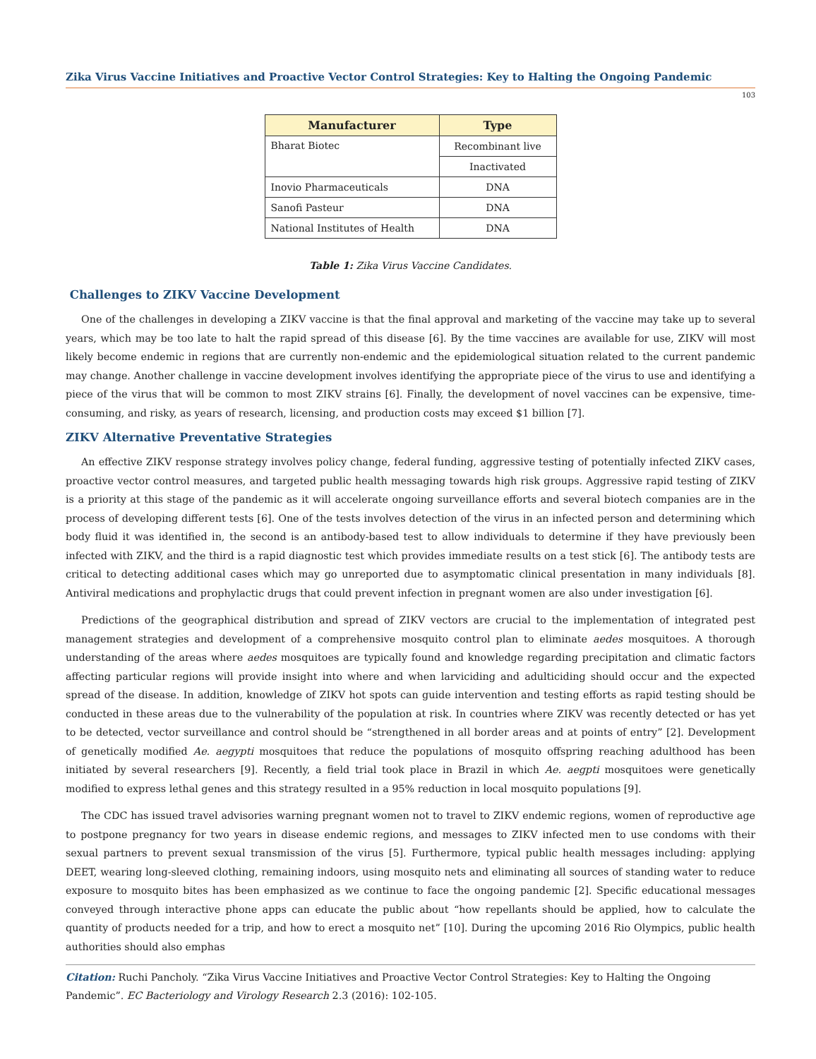Zika Virus Vaccine Initiatives and Proactive Vector Control Strategies: Key to Halting the Ongoing Pandemic
103
| Manufacturer | Type |
| --- | --- |
| Bharat Biotec | Recombinant live |
| | Inactivated |
| Inovio Pharmaceuticals | DNA |
| Sanofi Pasteur | DNA |
| National Institutes of Health | DNA |
Table 1: Zika Virus Vaccine Candidates.
Challenges to ZIKV Vaccine Development
One of the challenges in developing a ZIKV vaccine is that the final approval and marketing of the vaccine may take up to several years, which may be too late to halt the rapid spread of this disease [6]. By the time vaccines are available for use, ZIKV will most likely become endemic in regions that are currently non-endemic and the epidemiological situation related to the current pandemic may change. Another challenge in vaccine development involves identifying the appropriate piece of the virus to use and identifying a piece of the virus that will be common to most ZIKV strains [6]. Finally, the development of novel vaccines can be expensive, time-consuming, and risky, as years of research, licensing, and production costs may exceed $1 billion [7].
ZIKV Alternative Preventative Strategies
An effective ZIKV response strategy involves policy change, federal funding, aggressive testing of potentially infected ZIKV cases, proactive vector control measures, and targeted public health messaging towards high risk groups. Aggressive rapid testing of ZIKV is a priority at this stage of the pandemic as it will accelerate ongoing surveillance efforts and several biotech companies are in the process of developing different tests [6]. One of the tests involves detection of the virus in an infected person and determining which body fluid it was identified in, the second is an antibody-based test to allow individuals to determine if they have previously been infected with ZIKV, and the third is a rapid diagnostic test which provides immediate results on a test stick [6]. The antibody tests are critical to detecting additional cases which may go unreported due to asymptomatic clinical presentation in many individuals [8]. Antiviral medications and prophylactic drugs that could prevent infection in pregnant women are also under investigation [6].
Predictions of the geographical distribution and spread of ZIKV vectors are crucial to the implementation of integrated pest management strategies and development of a comprehensive mosquito control plan to eliminate aedes mosquitoes. A thorough understanding of the areas where aedes mosquitoes are typically found and knowledge regarding precipitation and climatic factors affecting particular regions will provide insight into where and when larviciding and adulticiding should occur and the expected spread of the disease. In addition, knowledge of ZIKV hot spots can guide intervention and testing efforts as rapid testing should be conducted in these areas due to the vulnerability of the population at risk. In countries where ZIKV was recently detected or has yet to be detected, vector surveillance and control should be “strengthened in all border areas and at points of entry” [2]. Development of genetically modified Ae. aegypti mosquitoes that reduce the populations of mosquito offspring reaching adulthood has been initiated by several researchers [9]. Recently, a field trial took place in Brazil in which Ae. aegpti mosquitoes were genetically modified to express lethal genes and this strategy resulted in a 95% reduction in local mosquito populations [9].
The CDC has issued travel advisories warning pregnant women not to travel to ZIKV endemic regions, women of reproductive age to postpone pregnancy for two years in disease endemic regions, and messages to ZIKV infected men to use condoms with their sexual partners to prevent sexual transmission of the virus [5]. Furthermore, typical public health messages including: applying DEET, wearing long-sleeved clothing, remaining indoors, using mosquito nets and eliminating all sources of standing water to reduce exposure to mosquito bites has been emphasized as we continue to face the ongoing pandemic [2]. Specific educational messages conveyed through interactive phone apps can educate the public about “how repellants should be applied, how to calculate the quantity of products needed for a trip, and how to erect a mosquito net” [10]. During the upcoming 2016 Rio Olympics, public health authorities should also emphas
Citation: Ruchi Pancholy. “Zika Virus Vaccine Initiatives and Proactive Vector Control Strategies: Key to Halting the Ongoing Pandemic”. EC Bacteriology and Virology Research 2.3 (2016): 102-105.